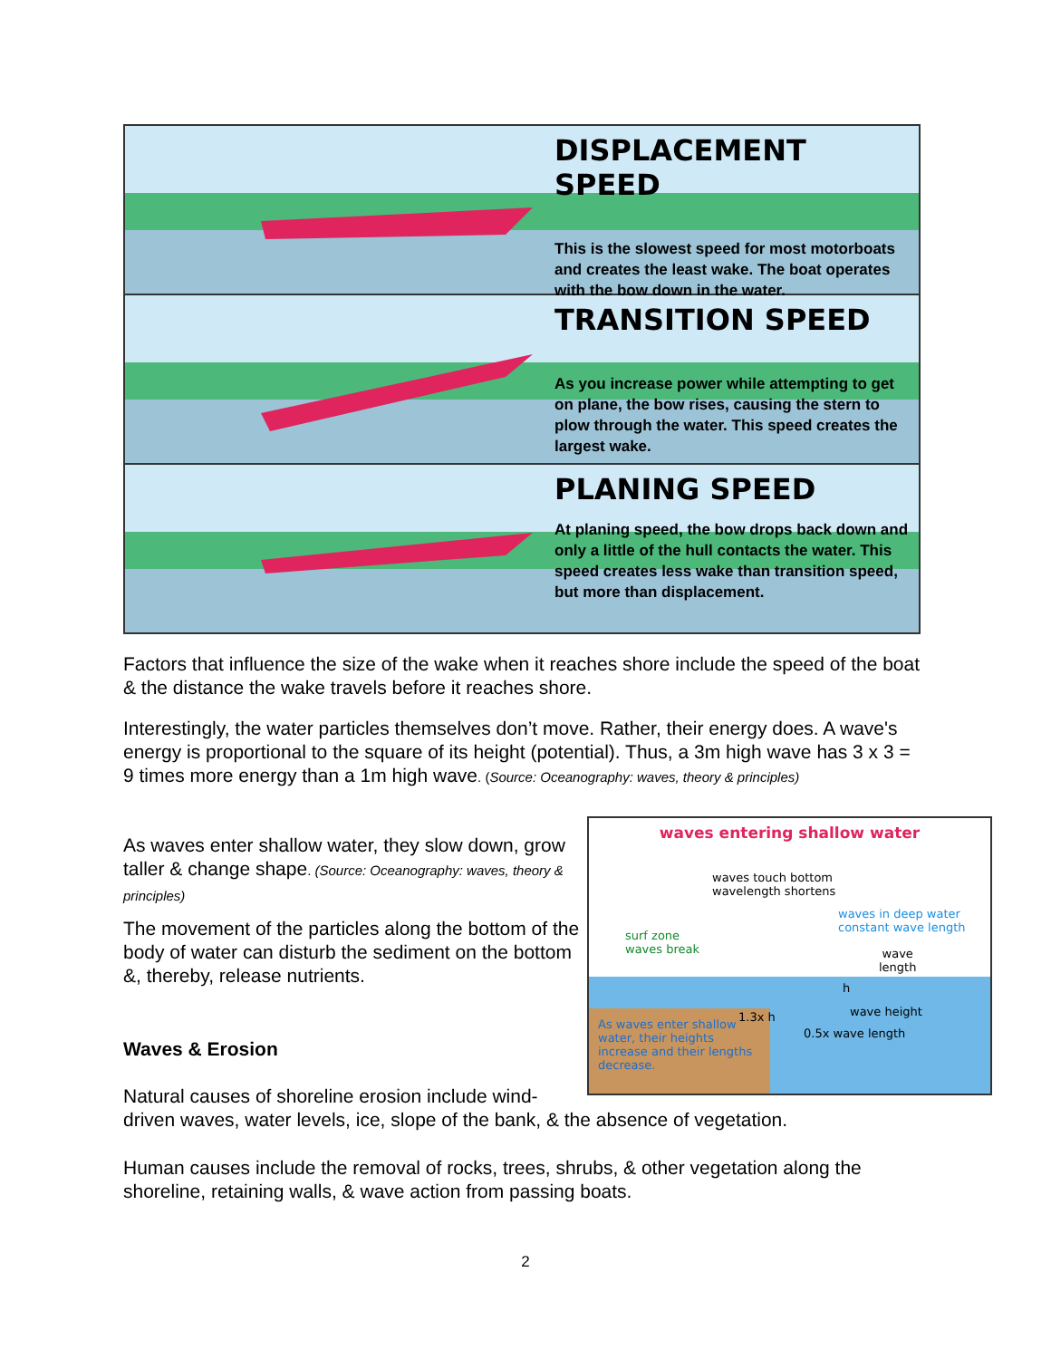DISPLACEMENT SPEED
This is the slowest speed for most motorboats and creates the least wake. The boat operates with the bow down in the water.
TRANSITION SPEED
As you increase power while attempting to get on plane, the bow rises, causing the stern to plow through the water. This speed creates the largest wake.
PLANING SPEED
At planing speed, the bow drops back down and only a little of the hull contacts the water. This speed creates less wake than transition speed, but more than displacement.
Factors that influence the size of the wake when it reaches shore include the speed of the boat & the distance the wake travels before it reaches shore.
Interestingly, the water particles themselves don’t move. Rather, their energy does. A wave's energy is proportional to the square of its height (potential). Thus, a 3m high wave has 3 x 3 = 9 times more energy than a 1m high wave. (Source: Oceanography: waves, theory & principles)
As waves enter shallow water, they slow down, grow taller & change shape. (Source: Oceanography: waves, theory & principles)
The movement of the particles along the bottom of the body of water can disturb the sediment on the bottom &, thereby, release nutrients.
Waves & Erosion
waves entering shallow water
waves touch bottom
wavelength shortens
waves in deep water
constant wave length
surf zone
waves break
wave
length
As waves enter shallow water, their heights increase and their lengths decrease.
h
1.3x h wave height
0.5x wave length
Natural causes of shoreline erosion include wind-
driven waves, water levels, ice, slope of the bank, & the absence of vegetation.
Human causes include the removal of rocks, trees, shrubs, & other vegetation along the shoreline, retaining walls, & wave action from passing boats.
2